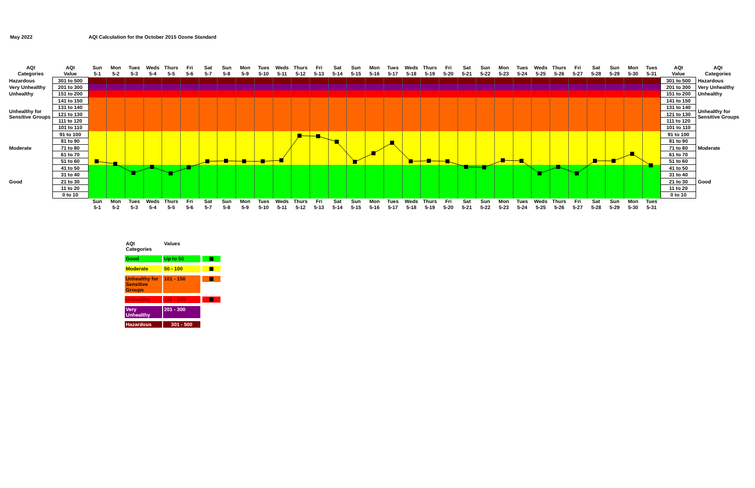May 2022
AQI Calculation for the October 2015 Ozone Standard
| AQI Categories | AQI Value | Sun 5-1 | Mon 5-2 | Tues 5-3 | Weds 5-4 | Thurs 5-5 | Fri 5-6 | Sat 5-7 | Sun 5-8 | Mon 5-9 | Tues 5-10 | Weds 5-11 | Thurs 5-12 | Fri 5-13 | Sat 5-14 | Sun 5-15 | Mon 5-16 | Tues 5-17 | Weds 5-18 | Thurs 5-19 | Fri 5-20 | Sat 5-21 | Sun 5-22 | Mon 5-23 | Tues 5-24 | Weds 5-25 | Thurs 5-26 | Fri 5-27 | Sat 5-28 | Sun 5-29 | Mon 5-30 | Tues 5-31 | AQI Value | AQI Categories |
| Hazardous | 301 to 500 | | | | | | | | | | | | | | | | | | | | | | | | | | | | | | | | 301 to 500 | Hazardous |
| Very Unhealthy | 201 to 300 | | | | | | | | | | | | | | | | | | | | | | | | | | | | | | | | 201 to 300 | Very Unhealthy |
| Unhealthy | 151 to 200 | | | | | | | | | | | | | | | | | | | | | | | | | | | | | | | | 151 to 200 | Unhealthy |
| Unhealthy for Sensitive Groups | 141 to 150 | | | | | | | | | | | | | | | | | | | | | | | | | | | | | | | | 141 to 150 | Unhealthy for Sensitive Groups |
| | 131 to 140 | | | | | | | | | | | | | | | | | | | | | | | | | | | | | | | | 131 to 140 | |
| | 121 to 130 | | | | | | | | | | | | | | | | | | | | | | | | | | | | | | | | 121 to 130 | |
| | 111 to 120 | | | | | | | | | | | | | | | | | | | | | | | | | | | | | | | | 111 to 120 | |
| | 101 to 110 | | | | | | | | | | | | | | | | | | | | | | | | | | | | | | | | 101 to 110 | |
| Moderate | 91 to 100 | | | | | | | | | | | | | | | | | | | | | | | | | | | | | | | | 91 to 100 | Moderate |
| | 81 to 90 | | | | | | | | | | | | | | | | | | | | | | | | | | | | | | | | 81 to 90 | |
| | 71 to 80 | | | | | | | | | | | | | | | | | | | | | | | | | | | | | | | | 71 to 80 | |
| | 61 to 70 | | | | | | | | | | | | | | | | | | | | | | | | | | | | | | | | 61 to 70 | |
| | 51 to 60 | | | | | | | | | | | | | | | | | | | | | | | | | | | | | | | | 51 to 60 | |
| Good | 41 to 50 | | | | | | | | | | | | | | | | | | | | | | | | | | | | | | | | 41 to 50 | Good |
| | 31 to 40 | | | | | | | | | | | | | | | | | | | | | | | | | | | | | | | | 31 to 40 | |
| | 21 to 30 | | | | | | | | | | | | | | | | | | | | | | | | | | | | | | | | 21 to 30 | |
| | 11 to 20 | | | | | | | | | | | | | | | | | | | | | | | | | | | | | | | | 11 to 20 | |
| | 0 to 10 | | | | | | | | | | | | | | | | | | | | | | | | | | | | | | | | 0 to 10 | |
| | | Sun 5-1 | Mon 5-2 | Tues 5-3 | Weds 5-4 | Thurs 5-5 | Fri 5-6 | Sat 5-7 | Sun 5-8 | Mon 5-9 | Tues 5-10 | Weds 5-11 | Thurs 5-12 | Fri 5-13 | Sat 5-14 | Sun 5-15 | Mon 5-16 | Tues 5-17 | Weds 5-18 | Thurs 5-19 | Fri 5-20 | Sat 5-21 | Sun 5-22 | Mon 5-23 | Tues 5-24 | Weds 5-25 | Thurs 5-26 | Fri 5-27 | Sat 5-28 | Sun 5-29 | Mon 5-30 | Tues 5-31 | | |
| AQI Categories | Values | |
| Good | Up to 50 | |
| Moderate | 50 - 100 | |
| Unhealthy for Sensitive Groups | 101 - 150 | |
| Unhealthy | 151 - 200 | |
| Very Unhealthy | 201 - 300 | |
| Hazardous | 301 - 500 | |